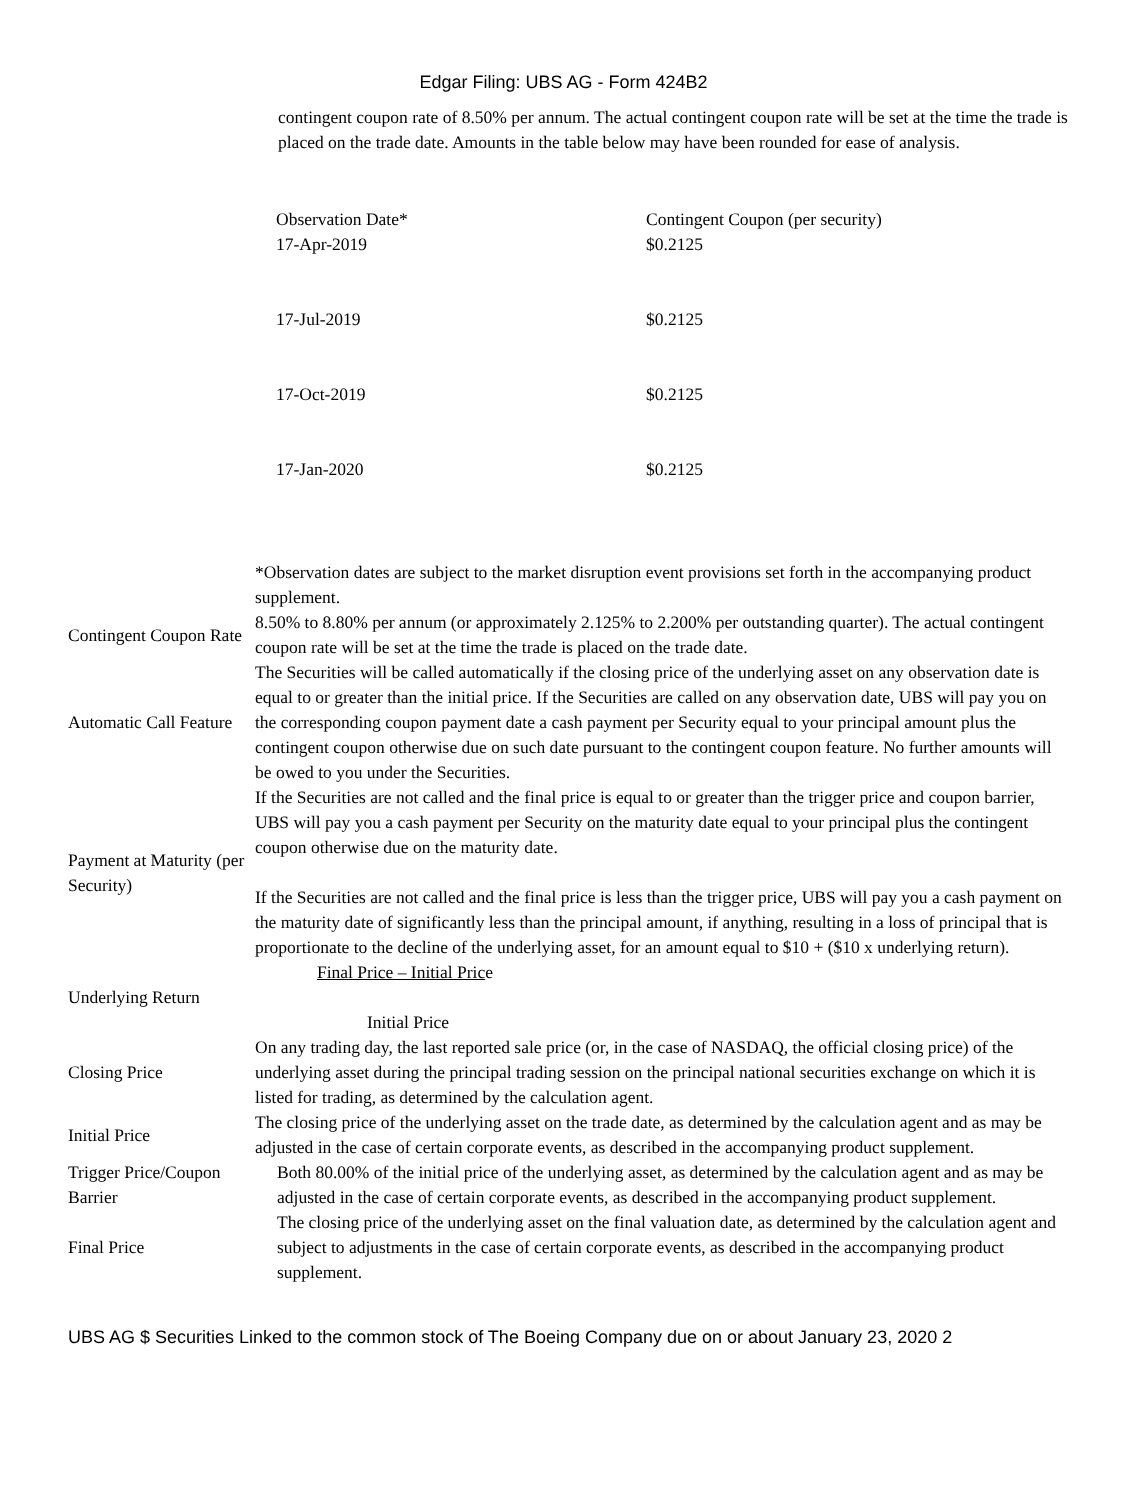Edgar Filing: UBS AG - Form 424B2
contingent coupon rate of 8.50% per annum. The actual contingent coupon rate will be set at the time the trade is placed on the trade date. Amounts in the table below may have been rounded for ease of analysis.
| Observation Date* | Contingent Coupon (per security) |
| --- | --- |
| 17-Apr-2019 | $0.2125 |
| 17-Jul-2019 | $0.2125 |
| 17-Oct-2019 | $0.2125 |
| 17-Jan-2020 | $0.2125 |
| | *Observation dates are subject to the market disruption event provisions set forth in the accompanying product supplement. |
| Contingent Coupon Rate | 8.50% to 8.80% per annum (or approximately 2.125% to 2.200% per outstanding quarter). The actual contingent coupon rate will be set at the time the trade is placed on the trade date. |
| Automatic Call Feature | The Securities will be called automatically if the closing price of the underlying asset on any observation date is equal to or greater than the initial price. If the Securities are called on any observation date, UBS will pay you on the corresponding coupon payment date a cash payment per Security equal to your principal amount plus the contingent coupon otherwise due on such date pursuant to the contingent coupon feature. No further amounts will be owed to you under the Securities. |
| Payment at Maturity (per Security) | If the Securities are not called and the final price is equal to or greater than the trigger price and coupon barrier, UBS will pay you a cash payment per Security on the maturity date equal to your principal plus the contingent coupon otherwise due on the maturity date. If the Securities are not called and the final price is less than the trigger price, UBS will pay you a cash payment on the maturity date of significantly less than the principal amount, if anything, resulting in a loss of principal that is proportionate to the decline of the underlying asset, for an amount equal to $10 + ($10 x underlying return). |
| Underlying Return | Final Price – Initial Pric e Initial Price |
| Closing Price | On any trading day, the last reported sale price (or, in the case of NASDAQ, the official closing price) of the underlying asset during the principal trading session on the principal national securities exchange on which it is listed for trading, as determined by the calculation agent. |
| Initial Price | The closing price of the underlying asset on the trade date, as determined by the calculation agent and as may be adjusted in the case of certain corporate events, as described in the accompanying product supplement. |
| Trigger Price/Coupon Barrier | Both 80.00% of the initial price of the underlying asset, as determined by the calculation agent and as may be adjusted in the case of certain corporate events, as described in the accompanying product supplement. |
| Final Price | The closing price of the underlying asset on the final valuation date, as determined by the calculation agent and subject to adjustments in the case of certain corporate events, as described in the accompanying product supplement. |
UBS AG $ Securities Linked to the common stock of The Boeing Company due on or about January 23, 2020 2